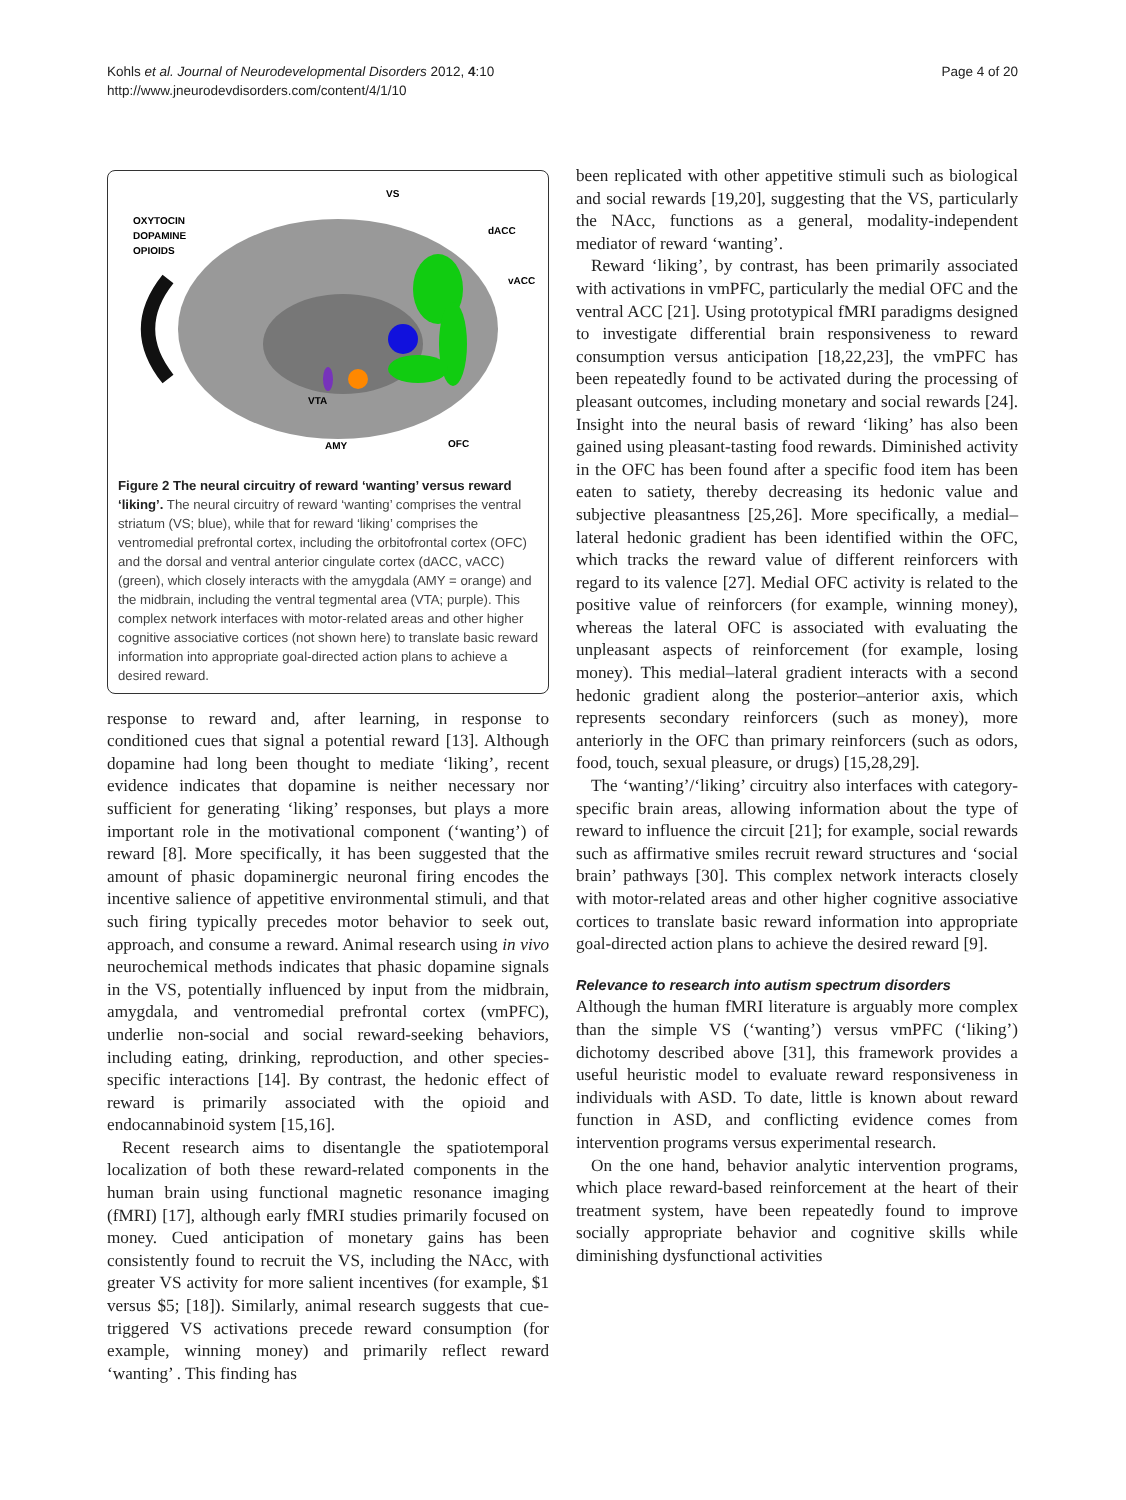Kohls et al. Journal of Neurodevelopmental Disorders 2012, 4:10
http://www.jneurodevdisorders.com/content/4/1/10
Page 4 of 20
OXYTOCIN
DOPAMINE
OPIOIDS
VS
dACC
vACC
VTA
AMY
OFC
Figure 2 The neural circuitry of reward ‘wanting’ versus reward ‘liking’. The neural circuitry of reward ‘wanting’ comprises the ventral striatum (VS; blue), while that for reward ‘liking’ comprises the ventromedial prefrontal cortex, including the orbitofrontal cortex (OFC) and the dorsal and ventral anterior cingulate cortex (dACC, vACC) (green), which closely interacts with the amygdala (AMY = orange) and the midbrain, including the ventral tegmental area (VTA; purple). This complex network interfaces with motor-related areas and other higher cognitive associative cortices (not shown here) to translate basic reward information into appropriate goal-directed action plans to achieve a desired reward.
response to reward and, after learning, in response to conditioned cues that signal a potential reward [13]. Although dopamine had long been thought to mediate ‘liking’, recent evidence indicates that dopamine is neither necessary nor sufficient for generating ‘liking’ responses, but plays a more important role in the motivational component (‘wanting’) of reward [8]. More specifically, it has been suggested that the amount of phasic dopaminergic neuronal firing encodes the incentive salience of appetitive environmental stimuli, and that such firing typically precedes motor behavior to seek out, approach, and consume a reward. Animal research using in vivo neurochemical methods indicates that phasic dopamine signals in the VS, potentially influenced by input from the midbrain, amygdala, and ventromedial prefrontal cortex (vmPFC), underlie non-social and social reward-seeking behaviors, including eating, drinking, reproduction, and other species-specific interactions [14]. By contrast, the hedonic effect of reward is primarily associated with the opioid and endocannabinoid system [15,16].
Recent research aims to disentangle the spatiotemporal localization of both these reward-related components in the human brain using functional magnetic resonance imaging (fMRI) [17], although early fMRI studies primarily focused on money. Cued anticipation of monetary gains has been consistently found to recruit the VS, including the NAcc, with greater VS activity for more salient incentives (for example, $1 versus $5; [18]). Similarly, animal research suggests that cue-triggered VS activations precede reward consumption (for example, winning money) and primarily reflect reward ‘wanting’ . This finding has
been replicated with other appetitive stimuli such as biological and social rewards [19,20], suggesting that the VS, particularly the NAcc, functions as a general, modality-independent mediator of reward ‘wanting’.
Reward ‘liking’, by contrast, has been primarily associated with activations in vmPFC, particularly the medial OFC and the ventral ACC [21]. Using prototypical fMRI paradigms designed to investigate differential brain responsiveness to reward consumption versus anticipation [18,22,23], the vmPFC has been repeatedly found to be activated during the processing of pleasant outcomes, including monetary and social rewards [24]. Insight into the neural basis of reward ‘liking’ has also been gained using pleasant-tasting food rewards. Diminished activity in the OFC has been found after a specific food item has been eaten to satiety, thereby decreasing its hedonic value and subjective pleasantness [25,26]. More specifically, a medial–lateral hedonic gradient has been identified within the OFC, which tracks the reward value of different reinforcers with regard to its valence [27]. Medial OFC activity is related to the positive value of reinforcers (for example, winning money), whereas the lateral OFC is associated with evaluating the unpleasant aspects of reinforcement (for example, losing money). This medial–lateral gradient interacts with a second hedonic gradient along the posterior–anterior axis, which represents secondary reinforcers (such as money), more anteriorly in the OFC than primary reinforcers (such as odors, food, touch, sexual pleasure, or drugs) [15,28,29].
The ‘wanting’/‘liking’ circuitry also interfaces with category-specific brain areas, allowing information about the type of reward to influence the circuit [21]; for example, social rewards such as affirmative smiles recruit reward structures and ‘social brain’ pathways [30]. This complex network interacts closely with motor-related areas and other higher cognitive associative cortices to translate basic reward information into appropriate goal-directed action plans to achieve the desired reward [9].
Relevance to research into autism spectrum disorders
Although the human fMRI literature is arguably more complex than the simple VS (‘wanting’) versus vmPFC (‘liking’) dichotomy described above [31], this framework provides a useful heuristic model to evaluate reward responsiveness in individuals with ASD. To date, little is known about reward function in ASD, and conflicting evidence comes from intervention programs versus experimental research.
On the one hand, behavior analytic intervention programs, which place reward-based reinforcement at the heart of their treatment system, have been repeatedly found to improve socially appropriate behavior and cognitive skills while diminishing dysfunctional activities